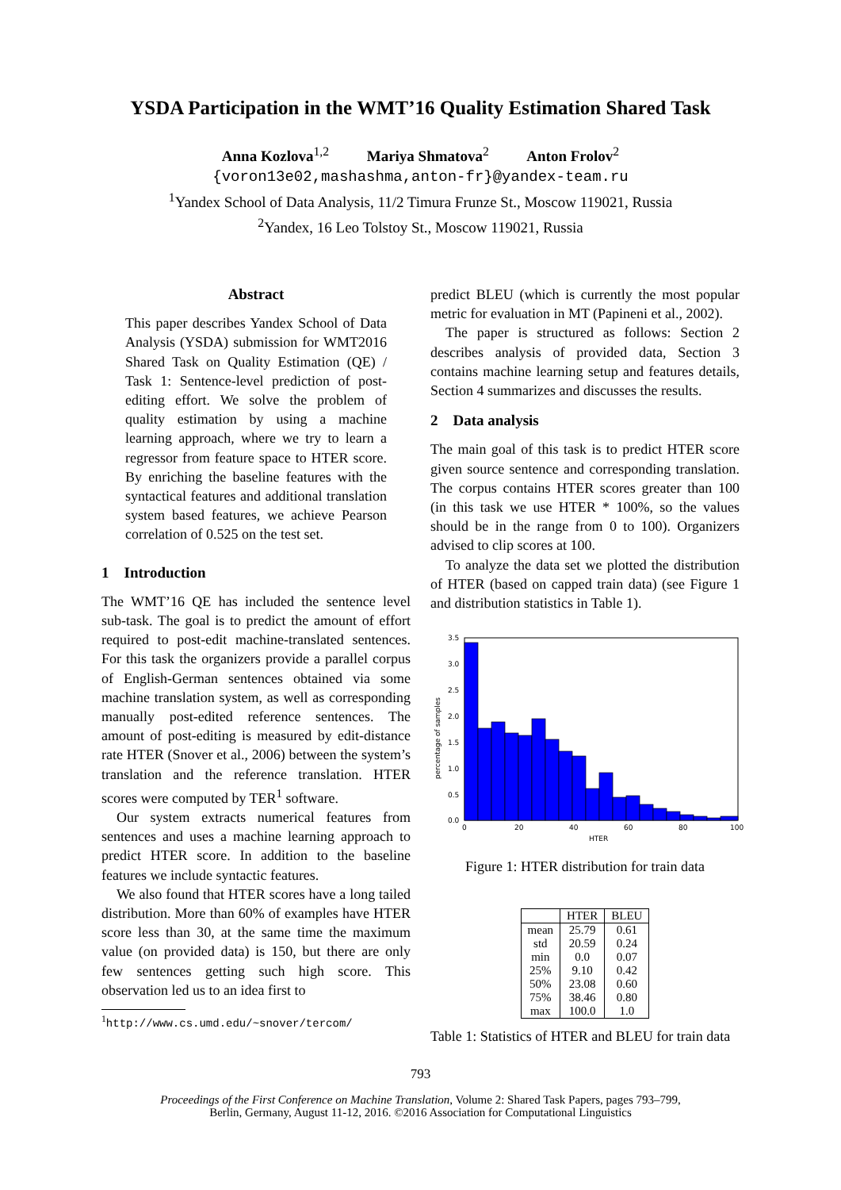YSDA Participation in the WMT’16 Quality Estimation Shared Task
Anna Kozlova<sup>1,2</sup> Mariya Shmatova<sup>2</sup> Anton Frolov<sup>2</sup>
{voron13e02,mashashma,anton-fr}@yandex-team.ru
<sup>1</sup> Yandex School of Data Analysis, 11/2 Timura Frunze St., Moscow 119021, Russia
<sup>2</sup> Yandex, 16 Leo Tolstoy St., Moscow 119021, Russia
Abstract
This paper describes Yandex School of Data Analysis (YSDA) submission for WMT2016 Shared Task on Quality Estimation (QE) / Task 1: Sentence-level prediction of post-editing effort. We solve the problem of quality estimation by using a machine learning approach, where we try to learn a regressor from feature space to HTER score. By enriching the baseline features with the syntactical features and additional translation system based features, we achieve Pearson correlation of 0.525 on the test set.
1 Introduction
The WMT’16 QE has included the sentence level sub-task. The goal is to predict the amount of effort required to post-edit machine-translated sentences. For this task the organizers provide a parallel corpus of English-German sentences obtained via some machine translation system, as well as corresponding manually post-edited reference sentences. The amount of post-editing is measured by edit-distance rate HTER (Snover et al., 2006) between the system’s translation and the reference translation. HTER scores were computed by TER<sup>1</sup> software.
Our system extracts numerical features from sentences and uses a machine learning approach to predict HTER score. In addition to the baseline features we include syntactic features.
We also found that HTER scores have a long tailed distribution. More than 60% of examples have HTER score less than 30, at the same time the maximum value (on provided data) is 150, but there are only few sentences getting such high score. This observation led us to an idea first to
<sup>1</sup> http://www.cs.umd.edu/~snover/tercom/
predict BLEU (which is currently the most popular metric for evaluation in MT (Papineni et al., 2002).
The paper is structured as follows: Section 2 describes analysis of provided data, Section 3 contains machine learning setup and features details, Section 4 summarizes and discusses the results.
2 Data analysis
The main goal of this task is to predict HTER score given source sentence and corresponding translation. The corpus contains HTER scores greater than 100 (in this task we use HTER * 100%, so the values should be in the range from 0 to 100). Organizers advised to clip scores at 100.
To analyze the data set we plotted the distribution of HTER (based on capped train data) (see Figure 1 and distribution statistics in Table 1).
3.5
3.0
2.5
2.0
1.5
1.0
0.5
0.0
0
20
40
60
80
100
HTER
percentage of samples
Figure 1: HTER distribution for train data
| | HTER | BLEU |
| --- | --- | --- |
| mean | 25.79 | 0.61 |
| std | 20.59 | 0.24 |
| min | 0.0 | 0.07 |
| 25% | 9.10 | 0.42 |
| 50% | 23.08 | 0.60 |
| 75% | 38.46 | 0.80 |
| max | 100.0 | 1.0 |
Table 1: Statistics of HTER and BLEU for train data
793
Proceedings of the First Conference on Machine Translation, Volume 2: Shared Task Papers, pages 793–799,
Berlin, Germany, August 11-12, 2016. ©2016 Association for Computational Linguistics